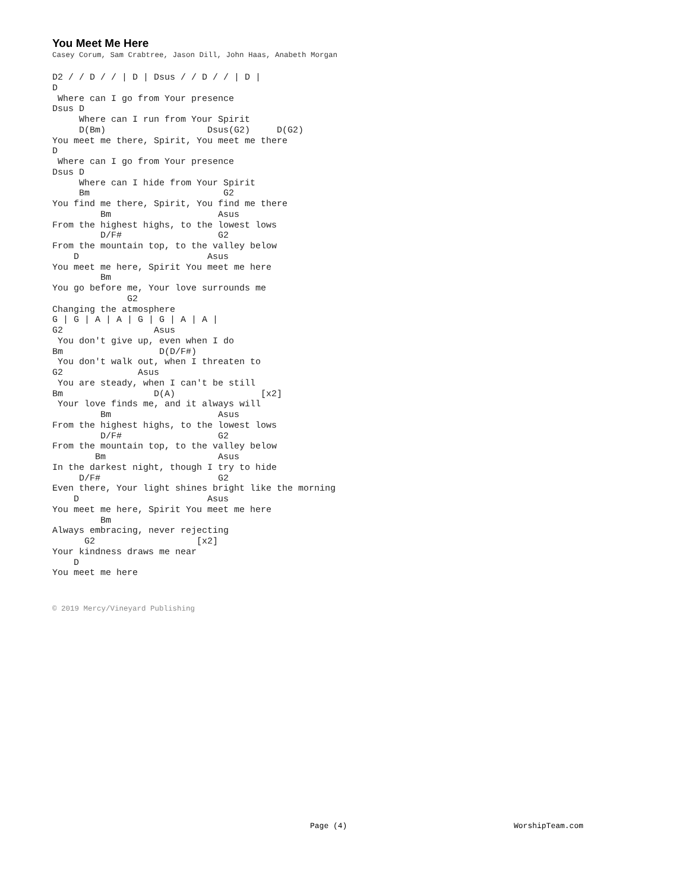You Meet Me Here
Casey Corum, Sam Crabtree, Jason Dill, John Haas, Anabeth Morgan
D2 / / D / / | D | Dsus / / D / / | D |
D
 Where can I go from Your presence
Dsus D
     Where can I run from Your Spirit
     D(Bm)                   Dsus(G2)     D(G2)
You meet me there, Spirit, You meet me there
D
 Where can I go from Your presence
Dsus D
     Where can I hide from Your Spirit
     Bm                         G2
You find me there, Spirit, You find me there
         Bm                    Asus
From the highest highs, to the lowest lows
         D/F#                  G2
From the mountain top, to the valley below
    D                        Asus
You meet me here, Spirit You meet me here
         Bm
You go before me, Your love surrounds me
              G2
Changing the atmosphere
G | G | A | A | G | G | A | A |
G2                 Asus
 You don't give up, even when I do
Bm                  D(D/F#)
 You don't walk out, when I threaten to
G2              Asus
 You are steady, when I can't be still
Bm                 D(A)                [x2]
 Your love finds me, and it always will
         Bm                    Asus
From the highest highs, to the lowest lows
         D/F#                  G2
From the mountain top, to the valley below
        Bm                     Asus
In the darkest night, though I try to hide
     D/F#                      G2
Even there, Your light shines bright like the morning
    D                        Asus
You meet me here, Spirit You meet me here
         Bm
Always embracing, never rejecting
      G2                   [x2]
Your kindness draws me near
    D
You meet me here
© 2019 Mercy/Vineyard Publishing
Page (4) WorshipTeam.com